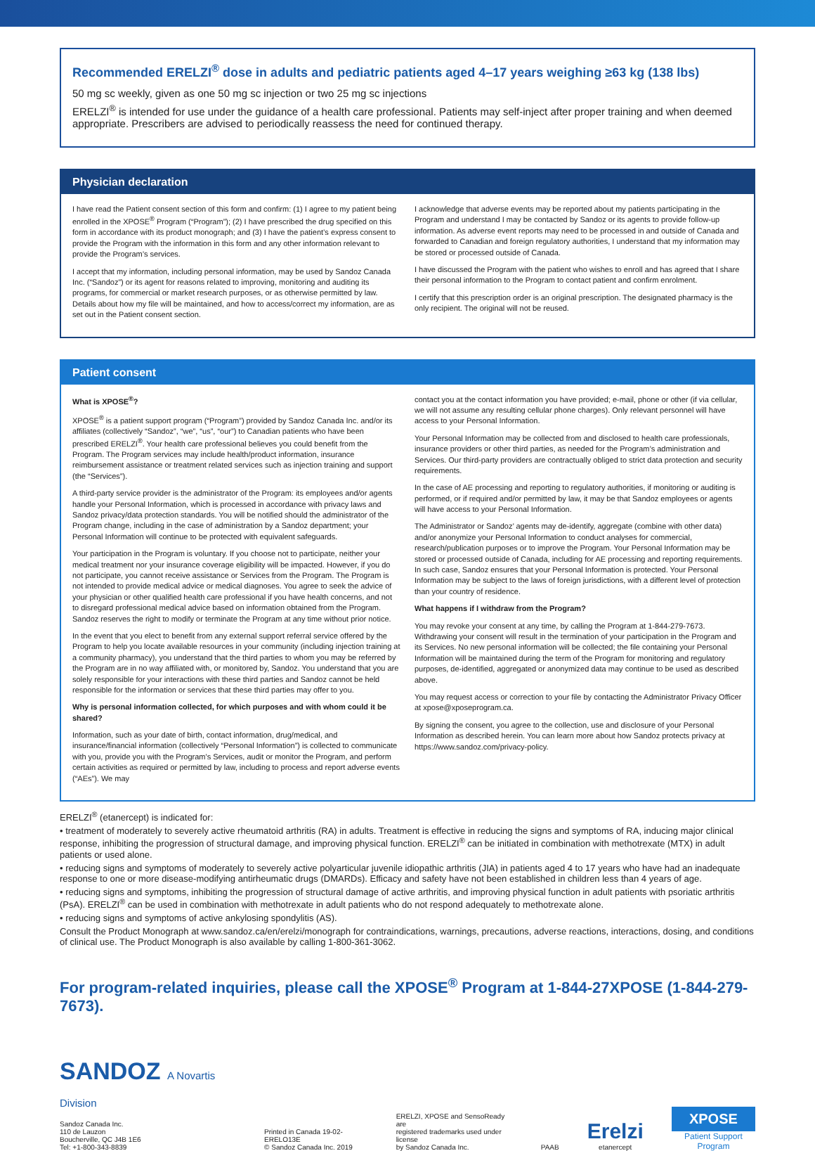Recommended ERELZI<sup>®</sup> dose in adults and pediatric patients aged 4–17 years weighing ≥63 kg (138 lbs)
50 mg sc weekly, given as one 50 mg sc injection or two 25 mg sc injections
ERELZI<sup>®</sup> is intended for use under the guidance of a health care professional. Patients may self-inject after proper training and when deemed appropriate. Prescribers are advised to periodically reassess the need for continued therapy.
Physician declaration
I have read the Patient consent section of this form and confirm: (1) I agree to my patient being enrolled in the XPOSE<sup>®</sup> Program (“Program”); (2) I have prescribed the drug specified on this form in accordance with its product monograph; and (3) I have the patient’s express consent to provide the Program with the information in this form and any other information relevant to provide the Program’s services.
I accept that my information, including personal information, may be used by Sandoz Canada Inc. (“Sandoz”) or its agent for reasons related to improving, monitoring and auditing its programs, for commercial or market research purposes, or as otherwise permitted by law. Details about how my file will be maintained, and how to access/correct my information, are as set out in the Patient consent section.
I acknowledge that adverse events may be reported about my patients participating in the Program and understand I may be contacted by Sandoz or its agents to provide follow-up information. As adverse event reports may need to be processed in and outside of Canada and forwarded to Canadian and foreign regulatory authorities, I understand that my information may be stored or processed outside of Canada.
I have discussed the Program with the patient who wishes to enroll and has agreed that I share their personal information to the Program to contact patient and confirm enrolment.
I certify that this prescription order is an original prescription. The designated pharmacy is the only recipient. The original will not be reused.
Patient consent
What is XPOSE<sup>®</sup>?
XPOSE<sup>®</sup> is a patient support program (“Program”) provided by Sandoz Canada Inc. and/or its affiliates (collectively “Sandoz”, “we”, “us”, “our”) to Canadian patients who have been prescribed ERELZI<sup>®</sup>. Your health care professional believes you could benefit from the Program. The Program services may include health/product information, insurance reimbursement assistance or treatment related services such as injection training and support (the “Services”).
A third-party service provider is the administrator of the Program: its employees and/or agents handle your Personal Information, which is processed in accordance with privacy laws and Sandoz privacy/data protection standards. You will be notified should the administrator of the Program change, including in the case of administration by a Sandoz department; your Personal Information will continue to be protected with equivalent safeguards.
Your participation in the Program is voluntary. If you choose not to participate, neither your medical treatment nor your insurance coverage eligibility will be impacted. However, if you do not participate, you cannot receive assistance or Services from the Program. The Program is not intended to provide medical advice or medical diagnoses. You agree to seek the advice of your physician or other qualified health care professional if you have health concerns, and not to disregard professional medical advice based on information obtained from the Program. Sandoz reserves the right to modify or terminate the Program at any time without prior notice.
In the event that you elect to benefit from any external support referral service offered by the Program to help you locate available resources in your community (including injection training at a community pharmacy), you understand that the third parties to whom you may be referred by the Program are in no way affiliated with, or monitored by, Sandoz. You understand that you are solely responsible for your interactions with these third parties and Sandoz cannot be held responsible for the information or services that these third parties may offer to you.
Why is personal information collected, for which purposes and with whom could it be shared?
Information, such as your date of birth, contact information, drug/medical, and insurance/financial information (collectively “Personal Information”) is collected to communicate with you, provide you with the Program's Services, audit or monitor the Program, and perform certain activities as required or permitted by law, including to process and report adverse events (“AEs”). We may
contact you at the contact information you have provided; e-mail, phone or other (if via cellular, we will not assume any resulting cellular phone charges). Only relevant personnel will have access to your Personal Information.
Your Personal Information may be collected from and disclosed to health care professionals, insurance providers or other third parties, as needed for the Program’s administration and Services. Our third-party providers are contractually obliged to strict data protection and security requirements.
In the case of AE processing and reporting to regulatory authorities, if monitoring or auditing is performed, or if required and/or permitted by law, it may be that Sandoz employees or agents will have access to your Personal Information.
The Administrator or Sandoz’ agents may de-identify, aggregate (combine with other data) and/or anonymize your Personal Information to conduct analyses for commercial, research/publication purposes or to improve the Program. Your Personal Information may be stored or processed outside of Canada, including for AE processing and reporting requirements. In such case, Sandoz ensures that your Personal Information is protected. Your Personal Information may be subject to the laws of foreign jurisdictions, with a different level of protection than your country of residence.
What happens if I withdraw from the Program?
You may revoke your consent at any time, by calling the Program at 1-844-279-7673. Withdrawing your consent will result in the termination of your participation in the Program and its Services. No new personal information will be collected; the file containing your Personal Information will be maintained during the term of the Program for monitoring and regulatory purposes, de-identified, aggregated or anonymized data may continue to be used as described above.
You may request access or correction to your file by contacting the Administrator Privacy Officer at xpose@xposeprogram.ca.
By signing the consent, you agree to the collection, use and disclosure of your Personal Information as described herein. You can learn more about how Sandoz protects privacy at https://www.sandoz.com/privacy-policy.
ERELZI<sup>®</sup> (etanercept) is indicated for:
• treatment of moderately to severely active rheumatoid arthritis (RA) in adults. Treatment is effective in reducing the signs and symptoms of RA, inducing major clinical response, inhibiting the progression of structural damage, and improving physical function. ERELZI<sup>®</sup> can be initiated in combination with methotrexate (MTX) in adult patients or used alone.
• reducing signs and symptoms of moderately to severely active polyarticular juvenile idiopathic arthritis (JIA) in patients aged 4 to 17 years who have had an inadequate response to one or more disease-modifying antirheumatic drugs (DMARDs). Efficacy and safety have not been established in children less than 4 years of age.
• reducing signs and symptoms, inhibiting the progression of structural damage of active arthritis, and improving physical function in adult patients with psoriatic arthritis (PsA). ERELZI<sup>®</sup> can be used in combination with methotrexate in adult patients who do not respond adequately to methotrexate alone.
• reducing signs and symptoms of active ankylosing spondylitis (AS).
Consult the Product Monograph at www.sandoz.ca/en/erelzi/monograph for contraindications, warnings, precautions, adverse reactions, interactions, dosing, and conditions of clinical use. The Product Monograph is also available by calling 1-800-361-3062.
For program-related inquiries, please call the XPOSE<sup>®</sup> Program at 1-844-27XPOSE (1-844-279-7673).
SANDOZ A Novartis Division
Sandoz Canada Inc.
110 de Lauzon
Boucherville, QC J4B 1E6
Tel: +1-800-343-8839
Printed in Canada 19-02-ERELO13E
© Sandoz Canada Inc. 2019
ERELZI, XPOSE and SensoReady are
registered trademarks used under license
by Sandoz Canada Inc.
PAAB
Erelzi
etanercept
XPOSE
Patient Support Program